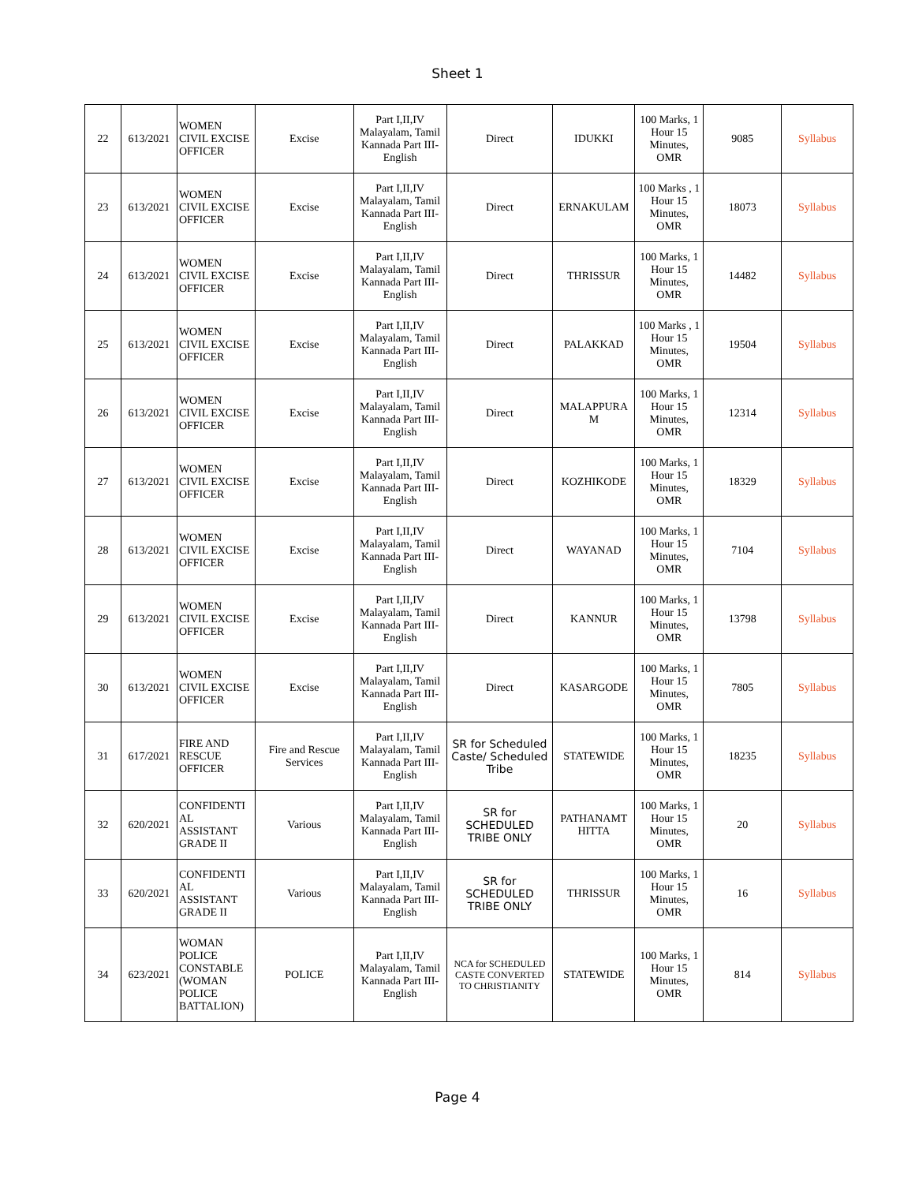Sheet 1
| 22 | 613/2021 | WOMEN CIVIL EXCISE OFFICER | Excise | Part I,II,IV Malayalam, Tamil Kannada Part III- English | Direct | IDUKKI | 100 Marks, 1 Hour 15 Minutes, OMR | 9085 | Syllabus |
| 23 | 613/2021 | WOMEN CIVIL EXCISE OFFICER | Excise | Part I,II,IV Malayalam, Tamil Kannada Part III- English | Direct | ERNAKULAM | 100 Marks , 1 Hour 15 Minutes, OMR | 18073 | Syllabus |
| 24 | 613/2021 | WOMEN CIVIL EXCISE OFFICER | Excise | Part I,II,IV Malayalam, Tamil Kannada Part III- English | Direct | THRISSUR | 100 Marks, 1 Hour 15 Minutes, OMR | 14482 | Syllabus |
| 25 | 613/2021 | WOMEN CIVIL EXCISE OFFICER | Excise | Part I,II,IV Malayalam, Tamil Kannada Part III- English | Direct | PALAKKAD | 100 Marks , 1 Hour 15 Minutes, OMR | 19504 | Syllabus |
| 26 | 613/2021 | WOMEN CIVIL EXCISE OFFICER | Excise | Part I,II,IV Malayalam, Tamil Kannada Part III- English | Direct | MALAPPURA M | 100 Marks, 1 Hour 15 Minutes, OMR | 12314 | Syllabus |
| 27 | 613/2021 | WOMEN CIVIL EXCISE OFFICER | Excise | Part I,II,IV Malayalam, Tamil Kannada Part III- English | Direct | KOZHIKODE | 100 Marks, 1 Hour 15 Minutes, OMR | 18329 | Syllabus |
| 28 | 613/2021 | WOMEN CIVIL EXCISE OFFICER | Excise | Part I,II,IV Malayalam, Tamil Kannada Part III- English | Direct | WAYANAD | 100 Marks, 1 Hour 15 Minutes, OMR | 7104 | Syllabus |
| 29 | 613/2021 | WOMEN CIVIL EXCISE OFFICER | Excise | Part I,II,IV Malayalam, Tamil Kannada Part III- English | Direct | KANNUR | 100 Marks, 1 Hour 15 Minutes, OMR | 13798 | Syllabus |
| 30 | 613/2021 | WOMEN CIVIL EXCISE OFFICER | Excise | Part I,II,IV Malayalam, Tamil Kannada Part III- English | Direct | KASARGODE | 100 Marks, 1 Hour 15 Minutes, OMR | 7805 | Syllabus |
| 31 | 617/2021 | FIRE AND RESCUE OFFICER | Fire and Rescue Services | Part I,II,IV Malayalam, Tamil Kannada Part III- English | SR for Scheduled Caste/ Scheduled Tribe | STATEWIDE | 100 Marks, 1 Hour 15 Minutes, OMR | 18235 | Syllabus |
| 32 | 620/2021 | CONFIDENTI AL ASSISTANT GRADE II | Various | Part I,II,IV Malayalam, Tamil Kannada Part III- English | SR for SCHEDULED TRIBE ONLY | PATHANAMT HITTA | 100 Marks, 1 Hour 15 Minutes, OMR | 20 | Syllabus |
| 33 | 620/2021 | CONFIDENTI AL ASSISTANT GRADE II | Various | Part I,II,IV Malayalam, Tamil Kannada Part III- English | SR for SCHEDULED TRIBE ONLY | THRISSUR | 100 Marks, 1 Hour 15 Minutes, OMR | 16 | Syllabus |
| 34 | 623/2021 | WOMAN POLICE CONSTABLE (WOMAN POLICE BATTALION) | POLICE | Part I,II,IV Malayalam, Tamil Kannada Part III- English | NCA for SCHEDULED CASTE CONVERTED TO CHRISTIANITY | STATEWIDE | 100 Marks, 1 Hour 15 Minutes, OMR | 814 | Syllabus |
Page 4